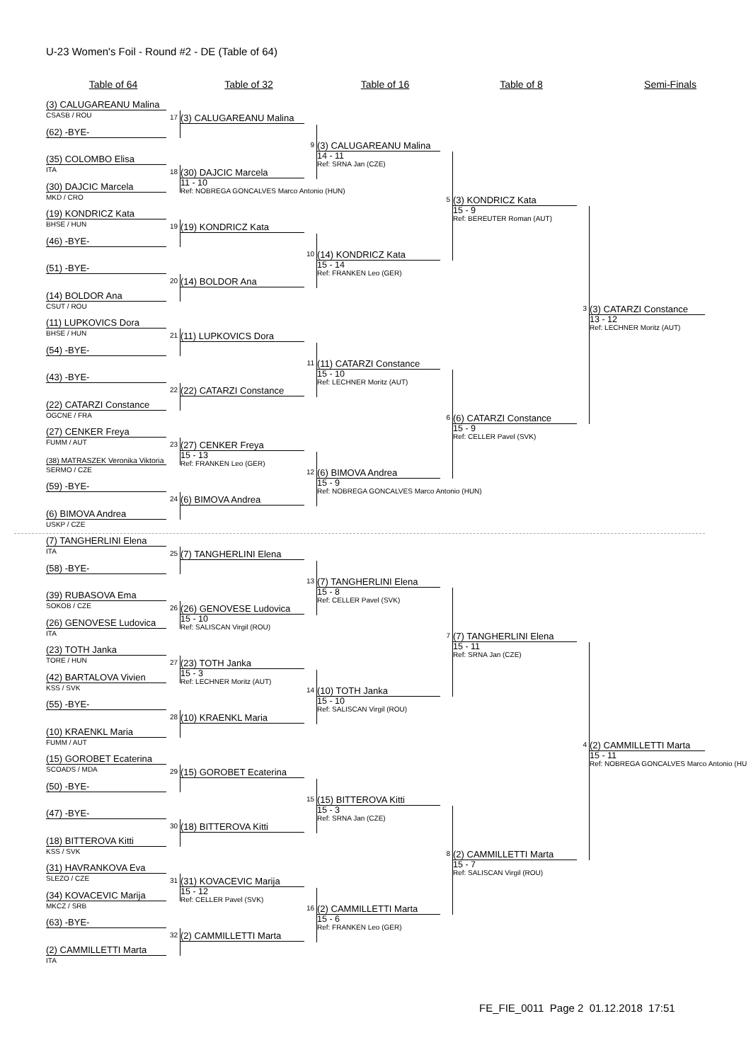U-23 Women's Foil - Round #2 - DE (Table of 64)
Table of 64
Table of 32
Table of 16
Table of 8
Semi-Finals
(3) CALUGAREANU Malina
CSASB / ROU
(62) -BYE-
(35) COLOMBO Elisa
ITA
(30) DAJCIC Marcela
MKD / CRO
(19) KONDRICZ Kata
BHSE / HUN
(46) -BYE-
(51) -BYE-
(14) BOLDOR Ana
CSUT / ROU
(11) LUPKOVICS Dora
BHSE / HUN
(54) -BYE-
(43) -BYE-
(22) CATARZI Constance
OGCNE / FRA
(27) CENKER Freya
FUMM / AUT
(38) MATRASZEK Veronika Viktoria
SERMO / CZE
(59) -BYE-
(6) BIMOVA Andrea
USKP / CZE
(7) TANGHERLINI Elena
ITA
(58) -BYE-
(39) RUBASOVA Ema
SOKOB / CZE
(26) GENOVESE Ludovica
ITA
(23) TOTH Janka
TORE / HUN
(42) BARTALOVA Vivien
KSS / SVK
(55) -BYE-
(10) KRAENKL Maria
FUMM / AUT
(15) GOROBET Ecaterina
SCOADS / MDA
(50) -BYE-
(47) -BYE-
(18) BITTEROVA Kitti
KSS / SVK
(31) HAVRANKOVA Eva
SLEZO / CZE
(34) KOVACEVIC Marija
MKCZ / SRB
(63) -BYE-
(2) CAMMILLETTI Marta
ITA
17
(3) CALUGAREANU Malina
18
(30) DAJCIC Marcela
11 - 10
Ref: NOBREGA GONCALVES Marco Antonio (HUN)
19
(19) KONDRICZ Kata
20
(14) BOLDOR Ana
21
(11) LUPKOVICS Dora
22
(22) CATARZI Constance
23
(27) CENKER Freya
15 - 13
Ref: FRANKEN Leo (GER)
24
(6) BIMOVA Andrea
25
(7) TANGHERLINI Elena
26
(26) GENOVESE Ludovica
15 - 10
Ref: SALISCAN Virgil (ROU)
27
(23) TOTH Janka
15 - 3
Ref: LECHNER Moritz (AUT)
28
(10) KRAENKL Maria
29
(15) GOROBET Ecaterina
30
(18) BITTEROVA Kitti
31
(31) KOVACEVIC Marija
15 - 12
Ref: CELLER Pavel (SVK)
32
(2) CAMMILLETTI Marta
9
(3) CALUGAREANU Malina
14 - 11
Ref: SRNA Jan (CZE)
10
(14) KONDRICZ Kata
15 - 14
Ref: FRANKEN Leo (GER)
11
(11) CATARZI Constance
15 - 10
Ref: LECHNER Moritz (AUT)
12
(6) BIMOVA Andrea
15 - 9
Ref: NOBREGA GONCALVES Marco Antonio (HUN)
13
(7) TANGHERLINI Elena
15 - 8
Ref: CELLER Pavel (SVK)
14
(10) TOTH Janka
15 - 10
Ref: SALISCAN Virgil (ROU)
15
(15) BITTEROVA Kitti
15 - 3
Ref: SRNA Jan (CZE)
16
(2) CAMMILLETTI Marta
15 - 6
Ref: FRANKEN Leo (GER)
5
(3) KONDRICZ Kata
15 - 9
Ref: BEREUTER Roman (AUT)
6
(6) CATARZI Constance
15 - 9
Ref: CELLER Pavel (SVK)
7
(7) TANGHERLINI Elena
15 - 11
Ref: SRNA Jan (CZE)
8
(2) CAMMILLETTI Marta
15 - 7
Ref: SALISCAN Virgil (ROU)
3
(3) CATARZI Constance
13 - 12
Ref: LECHNER Moritz (AUT)
4
(2) CAMMILLETTI Marta
15 - 11
Ref: NOBREGA GONCALVES Marco Antonio (HU
FE_FIE_0011 Page 2 01.12.2018 17:51